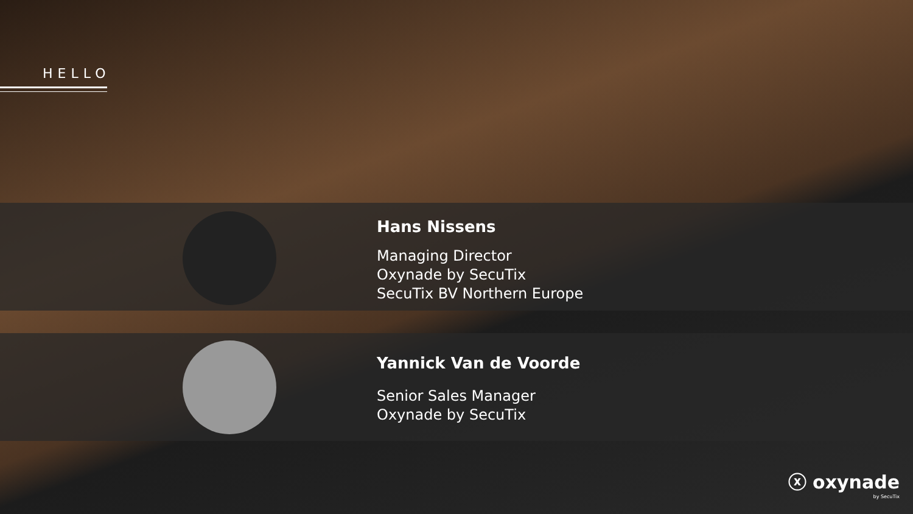HELLO
Hans Nissens
Managing Director
Oxynade by SecuTix
SecuTix BV Northern Europe
Yannick Van de Voorde
Senior Sales Manager
Oxynade by SecuTix
ⓧ oxynade
by SecuTix